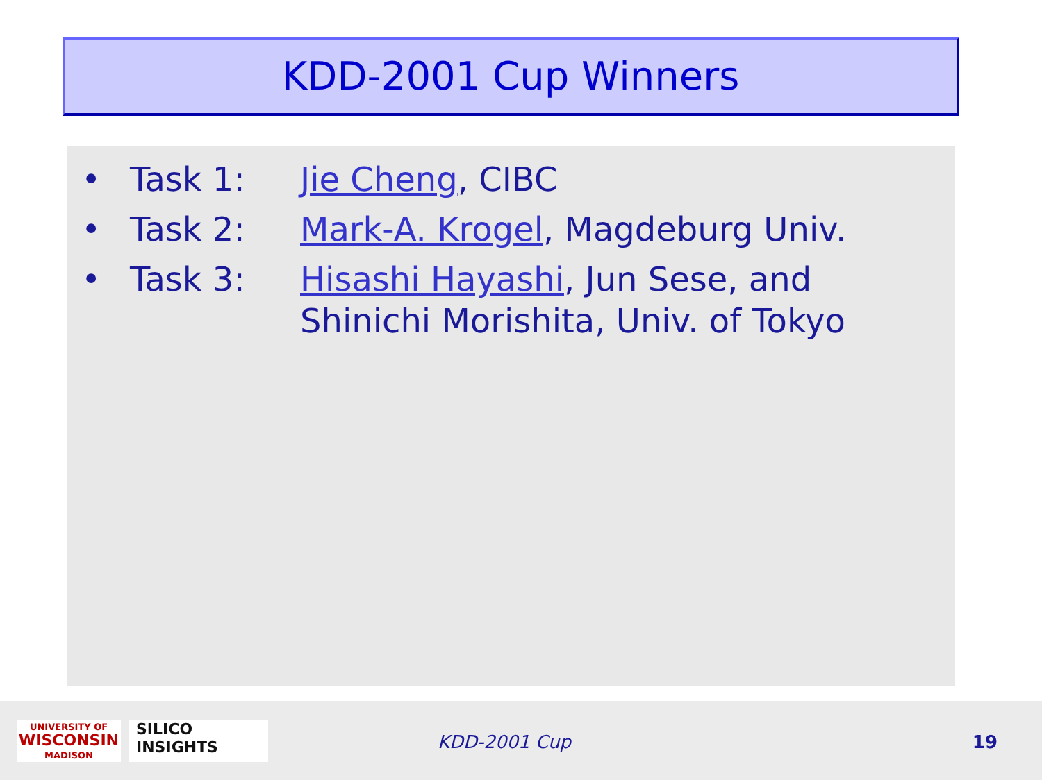KDD-2001 Cup Winners
• Task 1: Jie Cheng, CIBC
• Task 2: Mark-A. Krogel, Magdeburg Univ.
• Task 3: Hisashi Hayashi, Jun Sese, and
Shinichi Morishita, Univ. of Tokyo
UNIVERSITY OF
WISCONSIN
MADISON
SILICO
INSIGHTS
KDD-2001 Cup 19